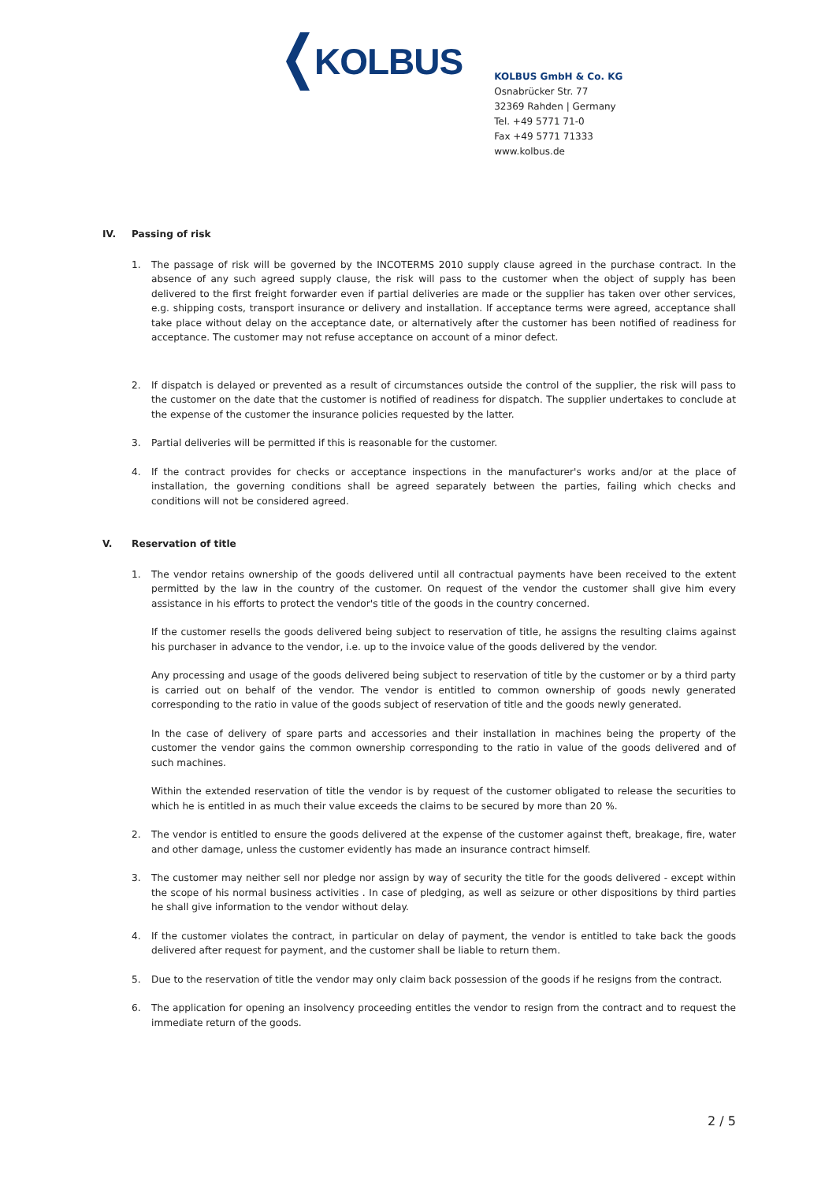KOLBUS
KOLBUS GmbH & Co. KG
Osnabrücker Str. 77
32369 Rahden | Germany
Tel. +49 5771 71-0
Fax +49 5771 71333
www.kolbus.de
IV. Passing of risk
1. The passage of risk will be governed by the INCOTERMS 2010 supply clause agreed in the purchase contract. In the absence of any such agreed supply clause, the risk will pass to the customer when the object of supply has been delivered to the first freight forwarder even if partial deliveries are made or the supplier has taken over other services, e.g. shipping costs, transport insurance or delivery and installation. If acceptance terms were agreed, acceptance shall take place without delay on the acceptance date, or alternatively after the customer has been notified of readiness for acceptance. The customer may not refuse acceptance on account of a minor defect.
2. If dispatch is delayed or prevented as a result of circumstances outside the control of the supplier, the risk will pass to the customer on the date that the customer is notified of readiness for dispatch. The supplier undertakes to conclude at the expense of the customer the insurance policies requested by the latter.
3. Partial deliveries will be permitted if this is reasonable for the customer.
4. If the contract provides for checks or acceptance inspections in the manufacturer's works and/or at the place of installation, the governing conditions shall be agreed separately between the parties, failing which checks and conditions will not be considered agreed.
V. Reservation of title
1. The vendor retains ownership of the goods delivered until all contractual payments have been received to the extent permitted by the law in the country of the customer. On request of the vendor the customer shall give him every assistance in his efforts to protect the vendor's title of the goods in the country concerned.
If the customer resells the goods delivered being subject to reservation of title, he assigns the resulting claims against his purchaser in advance to the vendor, i.e. up to the invoice value of the goods delivered by the vendor.
Any processing and usage of the goods delivered being subject to reservation of title by the customer or by a third party is carried out on behalf of the vendor. The vendor is entitled to common ownership of goods newly generated corresponding to the ratio in value of the goods subject of reservation of title and the goods newly generated.
In the case of delivery of spare parts and accessories and their installation in machines being the property of the customer the vendor gains the common ownership corresponding to the ratio in value of the goods delivered and of such machines.
Within the extended reservation of title the vendor is by request of the customer obligated to release the securities to which he is entitled in as much their value exceeds the claims to be secured by more than 20 %.
2. The vendor is entitled to ensure the goods delivered at the expense of the customer against theft, breakage, fire, water and other damage, unless the customer evidently has made an insurance contract himself.
3. The customer may neither sell nor pledge nor assign by way of security the title for the goods delivered - except within the scope of his normal business activities . In case of pledging, as well as seizure or other dispositions by third parties he shall give information to the vendor without delay.
4. If the customer violates the contract, in particular on delay of payment, the vendor is entitled to take back the goods delivered after request for payment, and the customer shall be liable to return them.
5. Due to the reservation of title the vendor may only claim back possession of the goods if he resigns from the contract.
6. The application for opening an insolvency proceeding entitles the vendor to resign from the contract and to request the immediate return of the goods.
2 / 5